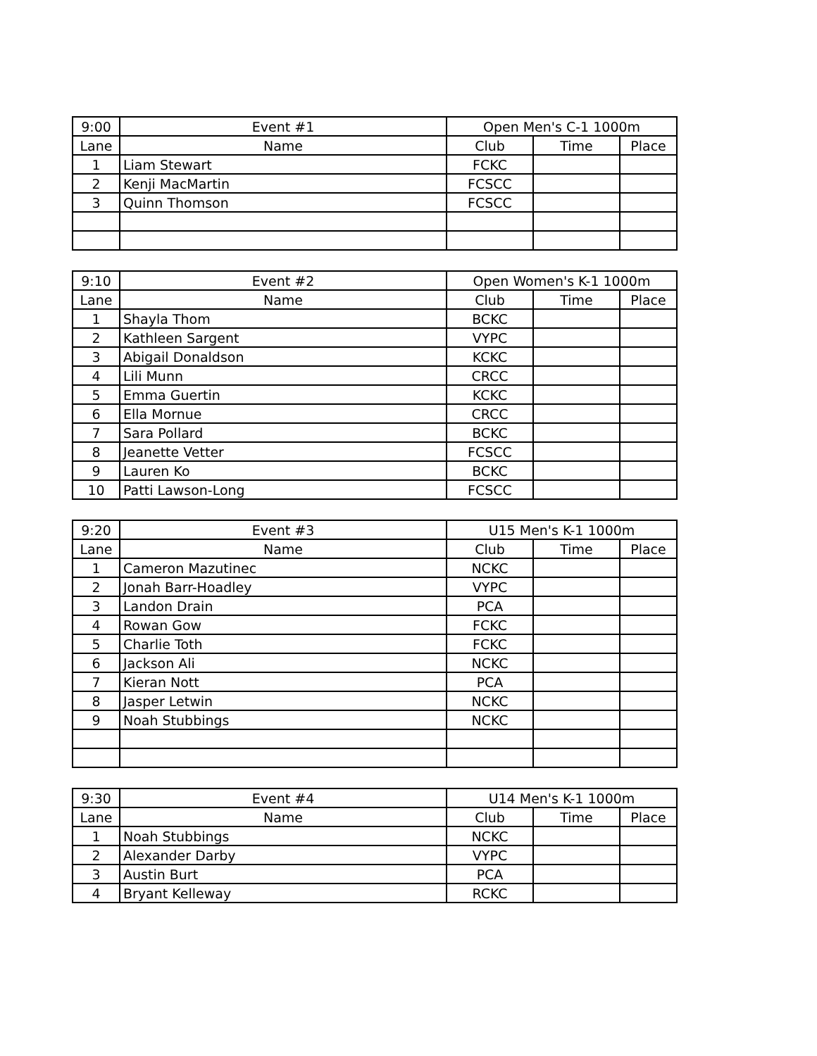| 9:00 | Event #1 | Open Men's C-1 1000m | | |
| --- | --- | --- | --- | --- |
| Lane | Name | Club | Time | Place |
| 1 | Liam Stewart | FCKC | | |
| 2 | Kenji MacMartin | FCSCC | | |
| 3 | Quinn Thomson | FCSCC | | |
| 9:10 | Event #2 | Open Women's K-1 1000m | | |
| --- | --- | --- | --- | --- |
| Lane | Name | Club | Time | Place |
| 1 | Shayla Thom | BCKC | | |
| 2 | Kathleen Sargent | VYPC | | |
| 3 | Abigail Donaldson | KCKC | | |
| 4 | Lili Munn | CRCC | | |
| 5 | Emma Guertin | KCKC | | |
| 6 | Ella Mornue | CRCC | | |
| 7 | Sara Pollard | BCKC | | |
| 8 | Jeanette Vetter | FCSCC | | |
| 9 | Lauren Ko | BCKC | | |
| 10 | Patti Lawson-Long | FCSCC | | |
| 9:20 | Event #3 | U15 Men's K-1 1000m | | |
| --- | --- | --- | --- | --- |
| Lane | Name | Club | Time | Place |
| 1 | Cameron Mazutinec | NCKC | | |
| 2 | Jonah Barr-Hoadley | VYPC | | |
| 3 | Landon Drain | PCA | | |
| 4 | Rowan Gow | FCKC | | |
| 5 | Charlie Toth | FCKC | | |
| 6 | Jackson Ali | NCKC | | |
| 7 | Kieran Nott | PCA | | |
| 8 | Jasper Letwin | NCKC | | |
| 9 | Noah Stubbings | NCKC | | |
| 9:30 | Event #4 | U14 Men's K-1 1000m | | |
| --- | --- | --- | --- | --- |
| Lane | Name | Club | Time | Place |
| 1 | Noah Stubbings | NCKC | | |
| 2 | Alexander Darby | VYPC | | |
| 3 | Austin Burt | PCA | | |
| 4 | Bryant Kelleway | RCKC | | |